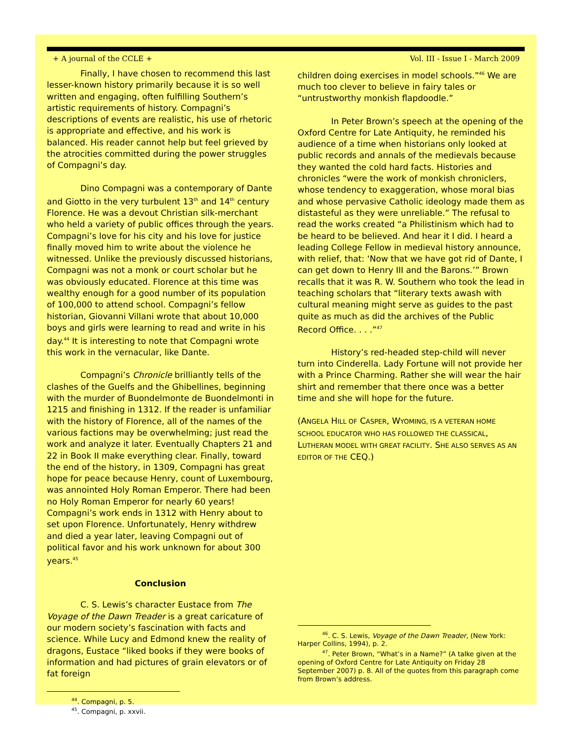+ A journal of the CCLE + Vol. III - Issue I - March 2009
Finally, I have chosen to recommend this last lesser-known history primarily because it is so well written and engaging, often fulfilling Southern’s artistic requirements of history. Compagni’s descriptions of events are realistic, his use of rhetoric is appropriate and effective, and his work is balanced. His reader cannot help but feel grieved by the atrocities committed during the power struggles of Compagni’s day.
Dino Compagni was a contemporary of Dante and Giotto in the very turbulent 13<sup>th</sup> and 14<sup>th</sup> century Florence. He was a devout Christian silk-merchant who held a variety of public offices through the years. Compagni’s love for his city and his love for justice finally moved him to write about the violence he witnessed. Unlike the previously discussed historians, Compagni was not a monk or court scholar but he was obviously educated. Florence at this time was wealthy enough for a good number of its population of 100,000 to attend school. Compagni’s fellow historian, Giovanni Villani wrote that about 10,000 boys and girls were learning to read and write in his day.<sup>44</sup> It is interesting to note that Compagni wrote this work in the vernacular, like Dante.
Compagni’s Chronicle brilliantly tells of the clashes of the Guelfs and the Ghibellines, beginning with the murder of Buondelmonte de Buondelmonti in 1215 and finishing in 1312. If the reader is unfamiliar with the history of Florence, all of the names of the various factions may be overwhelming; just read the work and analyze it later. Eventually Chapters 21 and 22 in Book II make everything clear. Finally, toward the end of the history, in 1309, Compagni has great hope for peace because Henry, count of Luxembourg, was annointed Holy Roman Emperor. There had been no Holy Roman Emperor for nearly 60 years! Compagni’s work ends in 1312 with Henry about to set upon Florence. Unfortunately, Henry withdrew and died a year later, leaving Compagni out of political favor and his work unknown for about 300 years.<sup>45</sup>
Conclusion
C. S. Lewis’s character Eustace from The Voyage of the Dawn Treader is a great caricature of our modern society’s fascination with facts and science. While Lucy and Edmond knew the reality of dragons, Eustace “liked books if they were books of information and had pictures of grain elevators or of fat foreign
<sup>44</sup>. Compagni, p. 5.
<sup>45</sup>. Compagni, p. xxvii.
children doing exercises in model schools.”<sup>46</sup> We are much too clever to believe in fairy tales or “untrustworthy monkish flapdoodle.”
In Peter Brown’s speech at the opening of the Oxford Centre for Late Antiquity, he reminded his audience of a time when historians only looked at public records and annals of the medievals because they wanted the cold hard facts. Histories and chronicles “were the work of monkish chroniclers, whose tendency to exaggeration, whose moral bias and whose pervasive Catholic ideology made them as distasteful as they were unreliable.” The refusal to read the works created “a Philistinism which had to be heard to be believed. And hear it I did. I heard a leading College Fellow in medieval history announce, with relief, that: ‘Now that we have got rid of Dante, I can get down to Henry III and the Barons.’” Brown recalls that it was R. W. Southern who took the lead in teaching scholars that “literary texts awash with cultural meaning might serve as guides to the past quite as much as did the archives of the Public Record Office. . . .”<sup>47</sup>
History’s red-headed step-child will never turn into Cinderella. Lady Fortune will not provide her with a Prince Charming. Rather she will wear the hair shirt and remember that there once was a better time and she will hope for the future.
(ANGELA HILL OF CASPER, WYOMING, IS A VETERAN HOME SCHOOL EDUCATOR WHO HAS FOLLOWED THE CLASSICAL, LUTHERAN MODEL WITH GREAT FACILITY. SHE ALSO SERVES AS AN EDITOR OF THE CEQ.)
<sup>46</sup>. C. S. Lewis, Voyage of the Dawn Treader, (New York: Harper Collins, 1994), p. 2.
<sup>47</sup>. Peter Brown, “What’s in a Name?” (A talke given at the opening of Oxford Centre for Late Antiquity on Friday 28 September 2007) p. 8. All of the quotes from this paragraph come from Brown’s address.